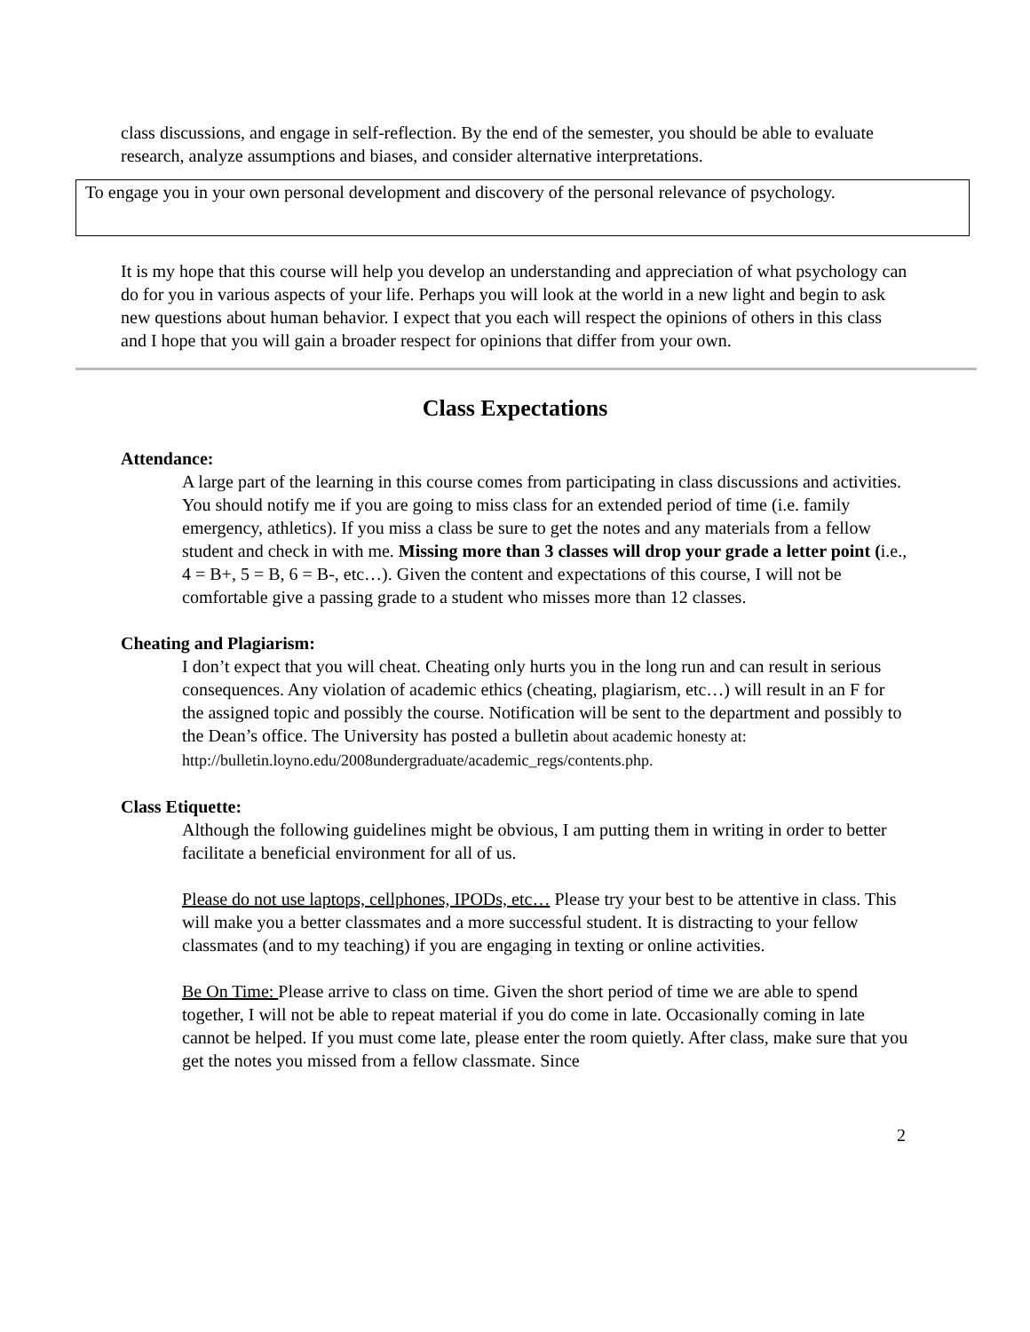class discussions, and engage in self-reflection. By the end of the semester, you should be able to evaluate research, analyze assumptions and biases, and consider alternative interpretations.
To engage you in your own personal development and discovery of the personal relevance of psychology.
It is my hope that this course will help you develop an understanding and appreciation of what psychology can do for you in various aspects of your life. Perhaps you will look at the world in a new light and begin to ask new questions about human behavior. I expect that you each will respect the opinions of others in this class and I hope that you will gain a broader respect for opinions that differ from your own.
Class Expectations
Attendance:
A large part of the learning in this course comes from participating in class discussions and activities. You should notify me if you are going to miss class for an extended period of time (i.e. family emergency, athletics). If you miss a class be sure to get the notes and any materials from a fellow student and check in with me. Missing more than 3 classes will drop your grade a letter point (i.e., 4 = B+, 5 = B, 6 = B-, etc…). Given the content and expectations of this course, I will not be comfortable give a passing grade to a student who misses more than 12 classes.
Cheating and Plagiarism:
I don’t expect that you will cheat. Cheating only hurts you in the long run and can result in serious consequences. Any violation of academic ethics (cheating, plagiarism, etc…) will result in an F for the assigned topic and possibly the course. Notification will be sent to the department and possibly to the Dean’s office. The University has posted a bulletin about academic honesty at:
http://bulletin.loyno.edu/2008undergraduate/academic_regs/contents.php.
Class Etiquette:
Although the following guidelines might be obvious, I am putting them in writing in order to better facilitate a beneficial environment for all of us.
Please do not use laptops, cellphones, IPODs, etc… Please try your best to be attentive in class. This will make you a better classmates and a more successful student. It is distracting to your fellow classmates (and to my teaching) if you are engaging in texting or online activities.
Be On Time: Please arrive to class on time. Given the short period of time we are able to spend together, I will not be able to repeat material if you do come in late. Occasionally coming in late cannot be helped. If you must come late, please enter the room quietly. After class, make sure that you get the notes you missed from a fellow classmate. Since
2